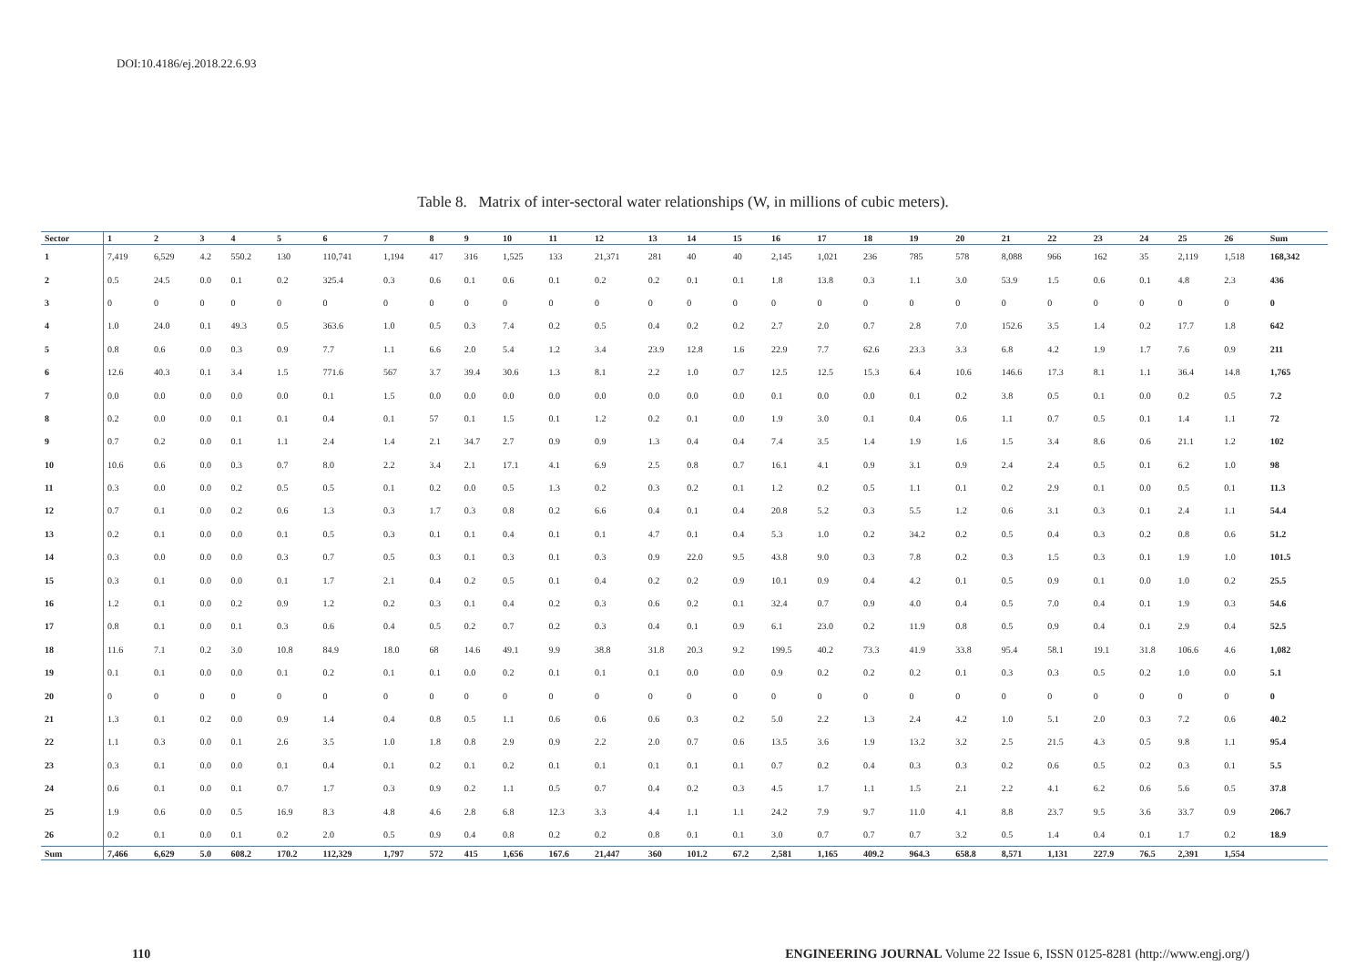DOI:10.4186/ej.2018.22.6.93
Table 8. Matrix of inter-sectoral water relationships (W, in millions of cubic meters).
| Sector | 1 | 2 | 3 | 4 | 5 | 6 | 7 | 8 | 9 | 10 | 11 | 12 | 13 | 14 | 15 | 16 | 17 | 18 | 19 | 20 | 21 | 22 | 23 | 24 | 25 | 26 | Sum |
| --- | --- | --- | --- | --- | --- | --- | --- | --- | --- | --- | --- | --- | --- | --- | --- | --- | --- | --- | --- | --- | --- | --- | --- | --- | --- | --- | --- |
| 1 | 7,419 | 6,529 | 4.2 | 550.2 | 130 | 110,741 | 1,194 | 417 | 316 | 1,525 | 133 | 21,371 | 281 | 40 | 40 | 2,145 | 1,021 | 236 | 785 | 578 | 8,088 | 966 | 162 | 35 | 2,119 | 1,518 | 168,342 |
| 2 | 0.5 | 24.5 | 0.0 | 0.1 | 0.2 | 325.4 | 0.3 | 0.6 | 0.1 | 0.6 | 0.1 | 0.2 | 0.2 | 0.1 | 0.1 | 1.8 | 13.8 | 0.3 | 1.1 | 3.0 | 53.9 | 1.5 | 0.6 | 0.1 | 4.8 | 2.3 | 436 |
| 3 | 0 | 0 | 0 | 0 | 0 | 0 | 0 | 0 | 0 | 0 | 0 | 0 | 0 | 0 | 0 | 0 | 0 | 0 | 0 | 0 | 0 | 0 | 0 | 0 | 0 | 0 | 0 |
| 4 | 1.0 | 24.0 | 0.1 | 49.3 | 0.5 | 363.6 | 1.0 | 0.5 | 0.3 | 7.4 | 0.2 | 0.5 | 0.4 | 0.2 | 0.2 | 2.7 | 2.0 | 0.7 | 2.8 | 7.0 | 152.6 | 3.5 | 1.4 | 0.2 | 17.7 | 1.8 | 642 |
| 5 | 0.8 | 0.6 | 0.0 | 0.3 | 0.9 | 7.7 | 1.1 | 6.6 | 2.0 | 5.4 | 1.2 | 3.4 | 23.9 | 12.8 | 1.6 | 22.9 | 7.7 | 62.6 | 23.3 | 3.3 | 6.8 | 4.2 | 1.9 | 1.7 | 7.6 | 0.9 | 211 |
| 6 | 12.6 | 40.3 | 0.1 | 3.4 | 1.5 | 771.6 | 567 | 3.7 | 39.4 | 30.6 | 1.3 | 8.1 | 2.2 | 1.0 | 0.7 | 12.5 | 12.5 | 15.3 | 6.4 | 10.6 | 146.6 | 17.3 | 8.1 | 1.1 | 36.4 | 14.8 | 1,765 |
| 7 | 0.0 | 0.0 | 0.0 | 0.0 | 0.0 | 0.1 | 1.5 | 0.0 | 0.0 | 0.0 | 0.0 | 0.0 | 0.0 | 0.0 | 0.0 | 0.1 | 0.0 | 0.0 | 0.1 | 0.2 | 3.8 | 0.5 | 0.1 | 0.0 | 0.2 | 0.5 | 7.2 |
| 8 | 0.2 | 0.0 | 0.0 | 0.1 | 0.1 | 0.4 | 0.1 | 57 | 0.1 | 1.5 | 0.1 | 1.2 | 0.2 | 0.1 | 0.0 | 1.9 | 3.0 | 0.1 | 0.4 | 0.6 | 1.1 | 0.7 | 0.5 | 0.1 | 1.4 | 1.1 | 72 |
| 9 | 0.7 | 0.2 | 0.0 | 0.1 | 1.1 | 2.4 | 1.4 | 2.1 | 34.7 | 2.7 | 0.9 | 0.9 | 1.3 | 0.4 | 0.4 | 7.4 | 3.5 | 1.4 | 1.9 | 1.6 | 1.5 | 3.4 | 8.6 | 0.6 | 21.1 | 1.2 | 102 |
| 10 | 10.6 | 0.6 | 0.0 | 0.3 | 0.7 | 8.0 | 2.2 | 3.4 | 2.1 | 17.1 | 4.1 | 6.9 | 2.5 | 0.8 | 0.7 | 16.1 | 4.1 | 0.9 | 3.1 | 0.9 | 2.4 | 2.4 | 0.5 | 0.1 | 6.2 | 1.0 | 98 |
| 11 | 0.3 | 0.0 | 0.0 | 0.2 | 0.5 | 0.5 | 0.1 | 0.2 | 0.0 | 0.5 | 1.3 | 0.2 | 0.3 | 0.2 | 0.1 | 1.2 | 0.2 | 0.5 | 1.1 | 0.1 | 0.2 | 2.9 | 0.1 | 0.0 | 0.5 | 0.1 | 11.3 |
| 12 | 0.7 | 0.1 | 0.0 | 0.2 | 0.6 | 1.3 | 0.3 | 1.7 | 0.3 | 0.8 | 0.2 | 6.6 | 0.4 | 0.1 | 0.4 | 20.8 | 5.2 | 0.3 | 5.5 | 1.2 | 0.6 | 3.1 | 0.3 | 0.1 | 2.4 | 1.1 | 54.4 |
| 13 | 0.2 | 0.1 | 0.0 | 0.0 | 0.1 | 0.5 | 0.3 | 0.1 | 0.1 | 0.4 | 0.1 | 0.1 | 4.7 | 0.1 | 0.4 | 5.3 | 1.0 | 0.2 | 34.2 | 0.2 | 0.5 | 0.4 | 0.3 | 0.2 | 0.8 | 0.6 | 51.2 |
| 14 | 0.3 | 0.0 | 0.0 | 0.0 | 0.3 | 0.7 | 0.5 | 0.3 | 0.1 | 0.3 | 0.1 | 0.3 | 0.9 | 22.0 | 9.5 | 43.8 | 9.0 | 0.3 | 7.8 | 0.2 | 0.3 | 1.5 | 0.3 | 0.1 | 1.9 | 1.0 | 101.5 |
| 15 | 0.3 | 0.1 | 0.0 | 0.0 | 0.1 | 1.7 | 2.1 | 0.4 | 0.2 | 0.5 | 0.1 | 0.4 | 0.2 | 0.2 | 0.9 | 10.1 | 0.9 | 0.4 | 4.2 | 0.1 | 0.5 | 0.9 | 0.1 | 0.0 | 1.0 | 0.2 | 25.5 |
| 16 | 1.2 | 0.1 | 0.0 | 0.2 | 0.9 | 1.2 | 0.2 | 0.3 | 0.1 | 0.4 | 0.2 | 0.3 | 0.6 | 0.2 | 0.1 | 32.4 | 0.7 | 0.9 | 4.0 | 0.4 | 0.5 | 7.0 | 0.4 | 0.1 | 1.9 | 0.3 | 54.6 |
| 17 | 0.8 | 0.1 | 0.0 | 0.1 | 0.3 | 0.6 | 0.4 | 0.5 | 0.2 | 0.7 | 0.2 | 0.3 | 0.4 | 0.1 | 0.9 | 6.1 | 23.0 | 0.2 | 11.9 | 0.8 | 0.5 | 0.9 | 0.4 | 0.1 | 2.9 | 0.4 | 52.5 |
| 18 | 11.6 | 7.1 | 0.2 | 3.0 | 10.8 | 84.9 | 18.0 | 68 | 14.6 | 49.1 | 9.9 | 38.8 | 31.8 | 20.3 | 9.2 | 199.5 | 40.2 | 73.3 | 41.9 | 33.8 | 95.4 | 58.1 | 19.1 | 31.8 | 106.6 | 4.6 | 1,082 |
| 19 | 0.1 | 0.1 | 0.0 | 0.0 | 0.1 | 0.2 | 0.1 | 0.1 | 0.0 | 0.2 | 0.1 | 0.1 | 0.1 | 0.0 | 0.0 | 0.9 | 0.2 | 0.2 | 0.2 | 0.1 | 0.3 | 0.3 | 0.5 | 0.2 | 1.0 | 0.0 | 5.1 |
| 20 | 0 | 0 | 0 | 0 | 0 | 0 | 0 | 0 | 0 | 0 | 0 | 0 | 0 | 0 | 0 | 0 | 0 | 0 | 0 | 0 | 0 | 0 | 0 | 0 | 0 | 0 | 0 |
| 21 | 1.3 | 0.1 | 0.2 | 0.0 | 0.9 | 1.4 | 0.4 | 0.8 | 0.5 | 1.1 | 0.6 | 0.6 | 0.6 | 0.3 | 0.2 | 5.0 | 2.2 | 1.3 | 2.4 | 4.2 | 1.0 | 5.1 | 2.0 | 0.3 | 7.2 | 0.6 | 40.2 |
| 22 | 1.1 | 0.3 | 0.0 | 0.1 | 2.6 | 3.5 | 1.0 | 1.8 | 0.8 | 2.9 | 0.9 | 2.2 | 2.0 | 0.7 | 0.6 | 13.5 | 3.6 | 1.9 | 13.2 | 3.2 | 2.5 | 21.5 | 4.3 | 0.5 | 9.8 | 1.1 | 95.4 |
| 23 | 0.3 | 0.1 | 0.0 | 0.0 | 0.1 | 0.4 | 0.1 | 0.2 | 0.1 | 0.2 | 0.1 | 0.1 | 0.1 | 0.1 | 0.1 | 0.7 | 0.2 | 0.4 | 0.3 | 0.3 | 0.2 | 0.6 | 0.5 | 0.2 | 0.3 | 0.1 | 5.5 |
| 24 | 0.6 | 0.1 | 0.0 | 0.1 | 0.7 | 1.7 | 0.3 | 0.9 | 0.2 | 1.1 | 0.5 | 0.7 | 0.4 | 0.2 | 0.3 | 4.5 | 1.7 | 1.1 | 1.5 | 2.1 | 2.2 | 4.1 | 6.2 | 0.6 | 5.6 | 0.5 | 37.8 |
| 25 | 1.9 | 0.6 | 0.0 | 0.5 | 16.9 | 8.3 | 4.8 | 4.6 | 2.8 | 6.8 | 12.3 | 3.3 | 4.4 | 1.1 | 1.1 | 24.2 | 7.9 | 9.7 | 11.0 | 4.1 | 8.8 | 23.7 | 9.5 | 3.6 | 33.7 | 0.9 | 206.7 |
| 26 | 0.2 | 0.1 | 0.0 | 0.1 | 0.2 | 2.0 | 0.5 | 0.9 | 0.4 | 0.8 | 0.2 | 0.2 | 0.8 | 0.1 | 0.1 | 3.0 | 0.7 | 0.7 | 0.7 | 3.2 | 0.5 | 1.4 | 0.4 | 0.1 | 1.7 | 0.2 | 18.9 |
| Sum | 7,466 | 6,629 | 5.0 | 608.2 | 170.2 | 112,329 | 1,797 | 572 | 415 | 1,656 | 167.6 | 21,447 | 360 | 101.2 | 67.2 | 2,581 | 1,165 | 409.2 | 964.3 | 658.8 | 8,571 | 1,131 | 227.9 | 76.5 | 2,391 | 1,554 | |
110 ENGINEERING JOURNAL Volume 22 Issue 6, ISSN 0125-8281 (http://www.engj.org/)